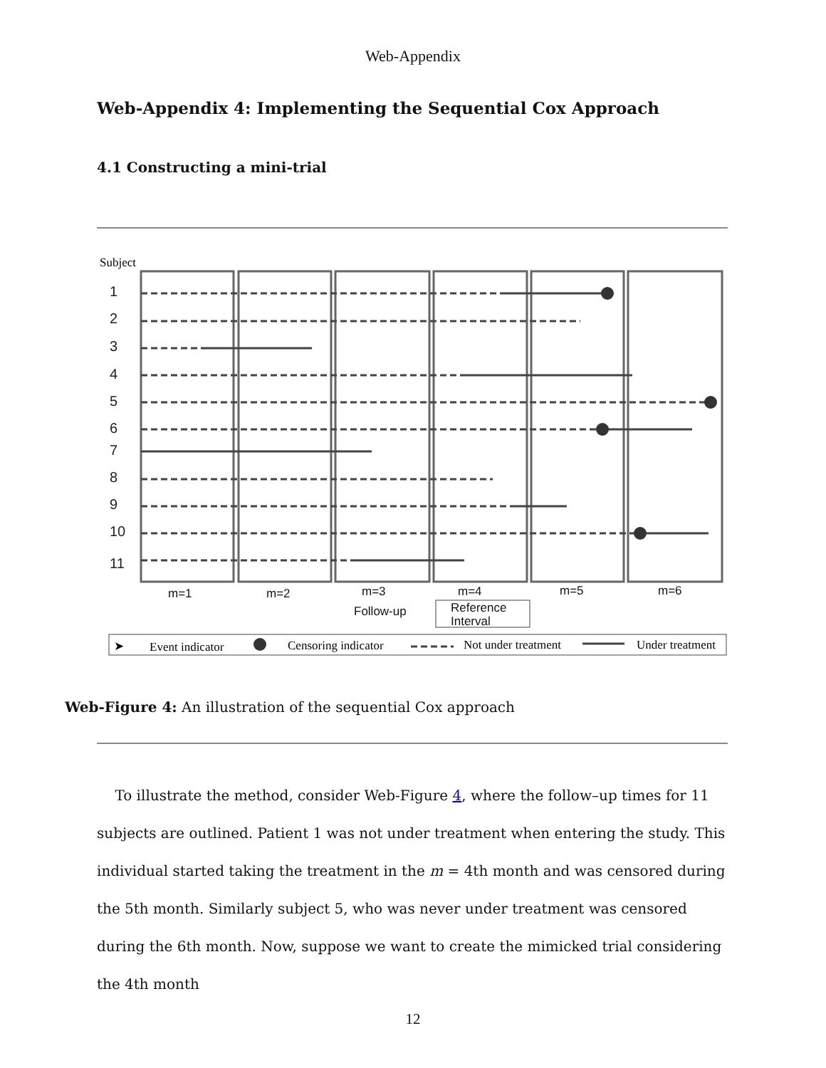Web-Appendix
Web-Appendix 4: Implementing the Sequential Cox Approach
4.1 Constructing a mini-trial
Subject
1
2
3
4
5
6
7
8
9
10
11
m=1
m=2
m=3
m=4
m=5
m=6
Follow-up
Reference
Interval
➤
Event indicator
Censoring indicator
Not under treatment
Under treatment
Web-Figure 4: An illustration of the sequential Cox approach
To illustrate the method, consider Web-Figure 4, where the follow–up times for 11 subjects are outlined. Patient 1 was not under treatment when entering the study. This individual started taking the treatment in the m = 4th month and was censored during the 5th month. Similarly subject 5, who was never under treatment was censored during the 6th month. Now, suppose we want to create the mimicked trial considering the 4th month
12